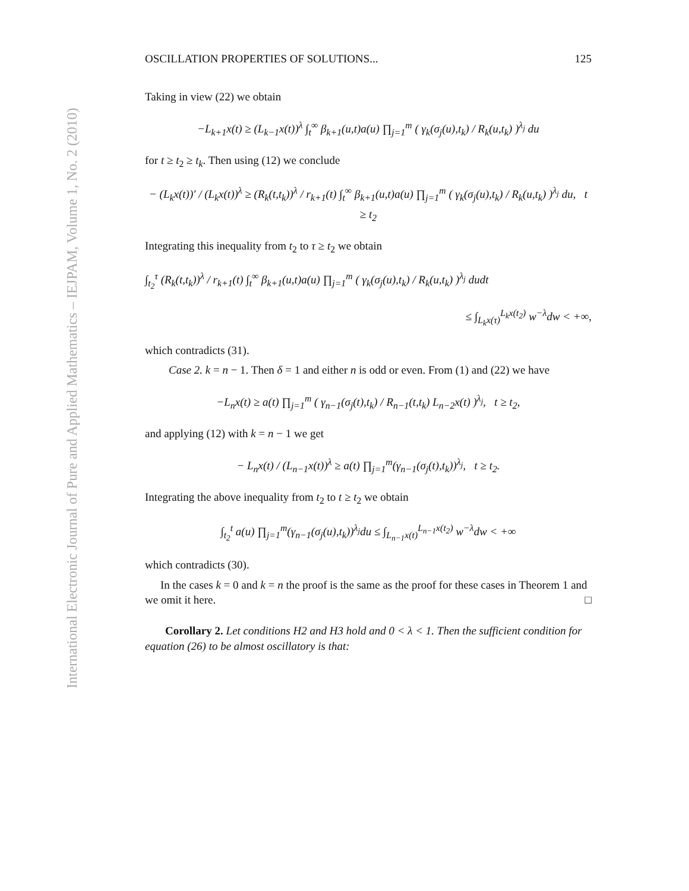International Electronic Journal of Pure and Applied Mathematics – IEJPAM, Volume 1, No. 2 (2010)
OSCILLATION PROPERTIES OF SOLUTIONS... 125
Taking in view (22) we obtain
−L<sub>k+1</sub>x(t) ≥ (L<sub>k−1</sub>x(t))<sup>λ</sup> ∫<sub>t</sub><sup>∞</sup> β<sub>k+1</sub>(u,t)a(u) ∏<sub>j=1</sub><sup>m</sup> ( γ<sub>k</sub>(σ<sub>j</sub>(u),t<sub>k</sub>) / R<sub>k</sub>(u,t<sub>k</sub>) )<sup>λ<sub>j</sub></sup> du
for t ≥ t<sub>2</sub> ≥ t<sub>k</sub>. Then using (12) we conclude
− (L<sub>k</sub>x(t))′ / (L<sub>k</sub>x(t))<sup>λ</sup> ≥ (R<sub>k</sub>(t,t<sub>k</sub>))<sup>λ</sup> / r<sub>k+1</sub>(t) ∫<sub>t</sub><sup>∞</sup> β<sub>k+1</sub>(u,t)a(u) ∏<sub>j=1</sub><sup>m</sup> ( γ<sub>k</sub>(σ<sub>j</sub>(u),t<sub>k</sub>) / R<sub>k</sub>(u,t<sub>k</sub>) )<sup>λ<sub>j</sub></sup> du, t ≥ t<sub>2</sub>
Integrating this inequality from t<sub>2</sub> to τ ≥ t<sub>2</sub> we obtain
∫<sub>t<sub>2</sub></sub><sup>τ</sup> (R<sub>k</sub>(t,t<sub>k</sub>))<sup>λ</sup> / r<sub>k+1</sub>(t) ∫<sub>t</sub><sup>∞</sup> β<sub>k+1</sub>(u,t)a(u) ∏<sub>j=1</sub><sup>m</sup> ( γ<sub>k</sub>(σ<sub>j</sub>(u),t<sub>k</sub>) / R<sub>k</sub>(u,t<sub>k</sub>) )<sup>λ<sub>j</sub></sup> dudt
≤ ∫<sub>L<sub>k</sub>x(τ)</sub><sup>L<sub>k</sub>x(t<sub>2</sub>)</sup> w<sup>−λ</sup>dw < +∞,
which contradicts (31).
Case 2. k = n − 1. Then δ = 1 and either n is odd or even. From (1) and (22) we have
−L<sub>n</sub>x(t) ≥ a(t) ∏<sub>j=1</sub><sup>m</sup> ( γ<sub>n−1</sub>(σ<sub>j</sub>(t),t<sub>k</sub>) / R<sub>n−1</sub>(t,t<sub>k</sub>) L<sub>n−2</sub>x(t) )<sup>λ<sub>j</sub></sup>, t ≥ t<sub>2</sub>,
and applying (12) with k = n − 1 we get
− L<sub>n</sub>x(t) / (L<sub>n−1</sub>x(t))<sup>λ</sup> ≥ a(t) ∏<sub>j=1</sub><sup>m</sup>(γ<sub>n−1</sub>(σ<sub>j</sub>(t),t<sub>k</sub>))<sup>λ<sub>j</sub></sup>, t ≥ t<sub>2</sub>.
Integrating the above inequality from t<sub>2</sub> to t ≥ t<sub>2</sub> we obtain
∫<sub>t<sub>2</sub></sub><sup>t</sup> a(u) ∏<sub>j=1</sub><sup>m</sup>(γ<sub>n−1</sub>(σ<sub>j</sub>(u),t<sub>k</sub>))<sup>λ<sub>j</sub></sup>du ≤ ∫<sub>L<sub>n−1</sub>x(t)</sub><sup>L<sub>n−1</sub>x(t<sub>2</sub>)</sup> w<sup>−λ</sup>dw < +∞
which contradicts (30).
In the cases k = 0 and k = n the proof is the same as the proof for these cases in Theorem 1 and we omit it here. □
Corollary 2. Let conditions H2 and H3 hold and 0 < λ < 1. Then the sufficient condition for equation (26) to be almost oscillatory is that: